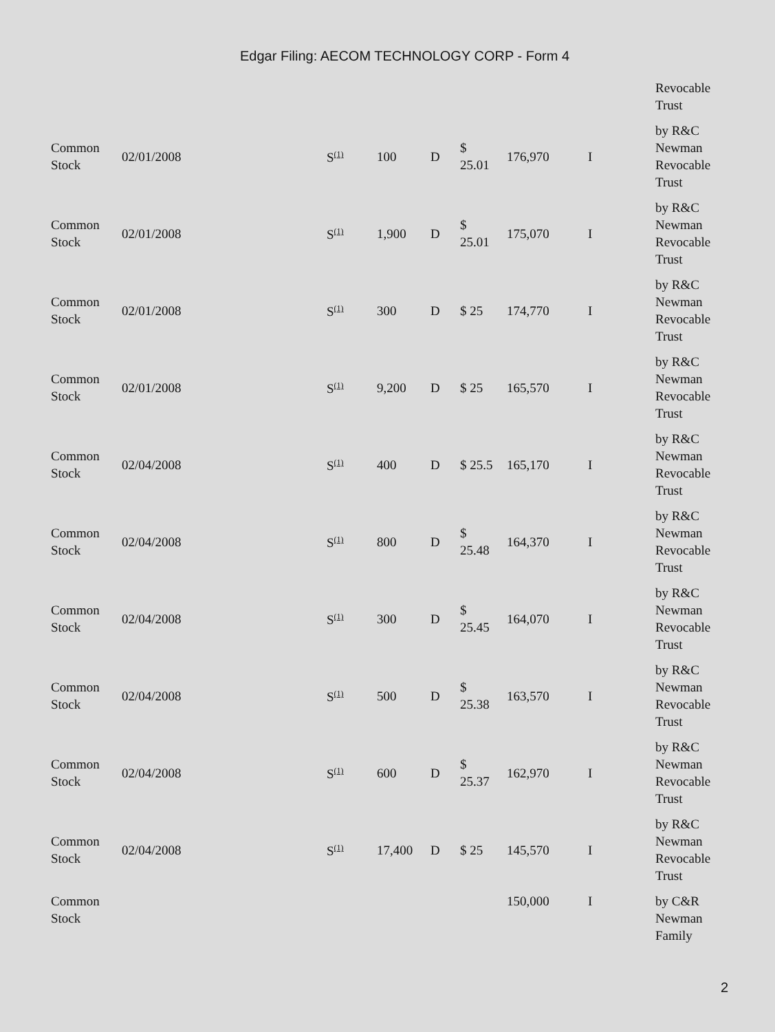Edgar Filing: AECOM TECHNOLOGY CORP - Form 4
| | | | | | | | | Revocable Trust |
| Common Stock | 02/01/2008 | S<sup>(1)</sup> | 100 | D | $ 25.01 | 176,970 | I | by R&C Newman Revocable Trust |
| Common Stock | 02/01/2008 | S<sup>(1)</sup> | 1,900 | D | $ 25.01 | 175,070 | I | by R&C Newman Revocable Trust |
| Common Stock | 02/01/2008 | S<sup>(1)</sup> | 300 | D | $ 25 | 174,770 | I | by R&C Newman Revocable Trust |
| Common Stock | 02/01/2008 | S<sup>(1)</sup> | 9,200 | D | $ 25 | 165,570 | I | by R&C Newman Revocable Trust |
| Common Stock | 02/04/2008 | S<sup>(1)</sup> | 400 | D | $ 25.5 | 165,170 | I | by R&C Newman Revocable Trust |
| Common Stock | 02/04/2008 | S<sup>(1)</sup> | 800 | D | $ 25.48 | 164,370 | I | by R&C Newman Revocable Trust |
| Common Stock | 02/04/2008 | S<sup>(1)</sup> | 300 | D | $ 25.45 | 164,070 | I | by R&C Newman Revocable Trust |
| Common Stock | 02/04/2008 | S<sup>(1)</sup> | 500 | D | $ 25.38 | 163,570 | I | by R&C Newman Revocable Trust |
| Common Stock | 02/04/2008 | S<sup>(1)</sup> | 600 | D | $ 25.37 | 162,970 | I | by R&C Newman Revocable Trust |
| Common Stock | 02/04/2008 | S<sup>(1)</sup> | 17,400 | D | $ 25 | 145,570 | I | by R&C Newman Revocable Trust |
| Common Stock | | | | | | 150,000 | I | by C&R Newman Family |
2